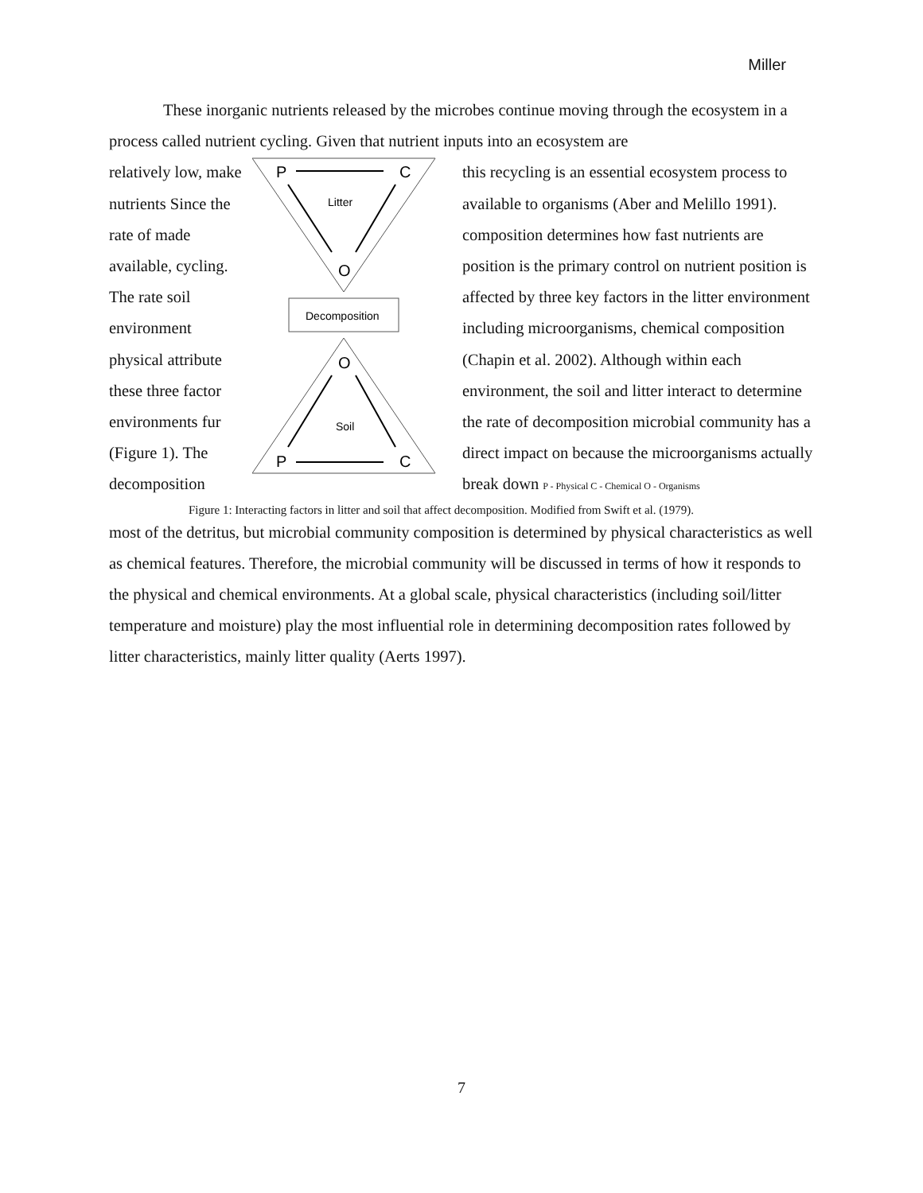Miller
These inorganic nutrients released by the microbes continue moving through the ecosystem in a process called nutrient cycling. Given that nutrient inputs into an ecosystem are
relatively low, make nutrients Since the rate of made available, cycling. The rate soil environment physical attribute these three factor environments fur (Figure 1). The decomposition
P
C
Litter
O
Decomposition
O
Soil
P
C
this recycling is an essential ecosystem process to available to organisms (Aber and Melillo 1991). composition determines how fast nutrients are position is the primary control on nutrient position is affected by three key factors in the litter environment including microorganisms, chemical composition (Chapin et al. 2002). Although within each environment, the soil and litter interact to determine the rate of decomposition microbial community has a direct impact on because the microorganisms actually break down P - Physical C - Chemical O - Organisms
Figure 1: Interacting factors in litter and soil that affect decomposition. Modified from Swift et al. (1979).
most of the detritus, but microbial community composition is determined by physical characteristics as well as chemical features. Therefore, the microbial community will be discussed in terms of how it responds to the physical and chemical environments. At a global scale, physical characteristics (including soil/litter temperature and moisture) play the most influential role in determining decomposition rates followed by litter characteristics, mainly litter quality (Aerts 1997).
7